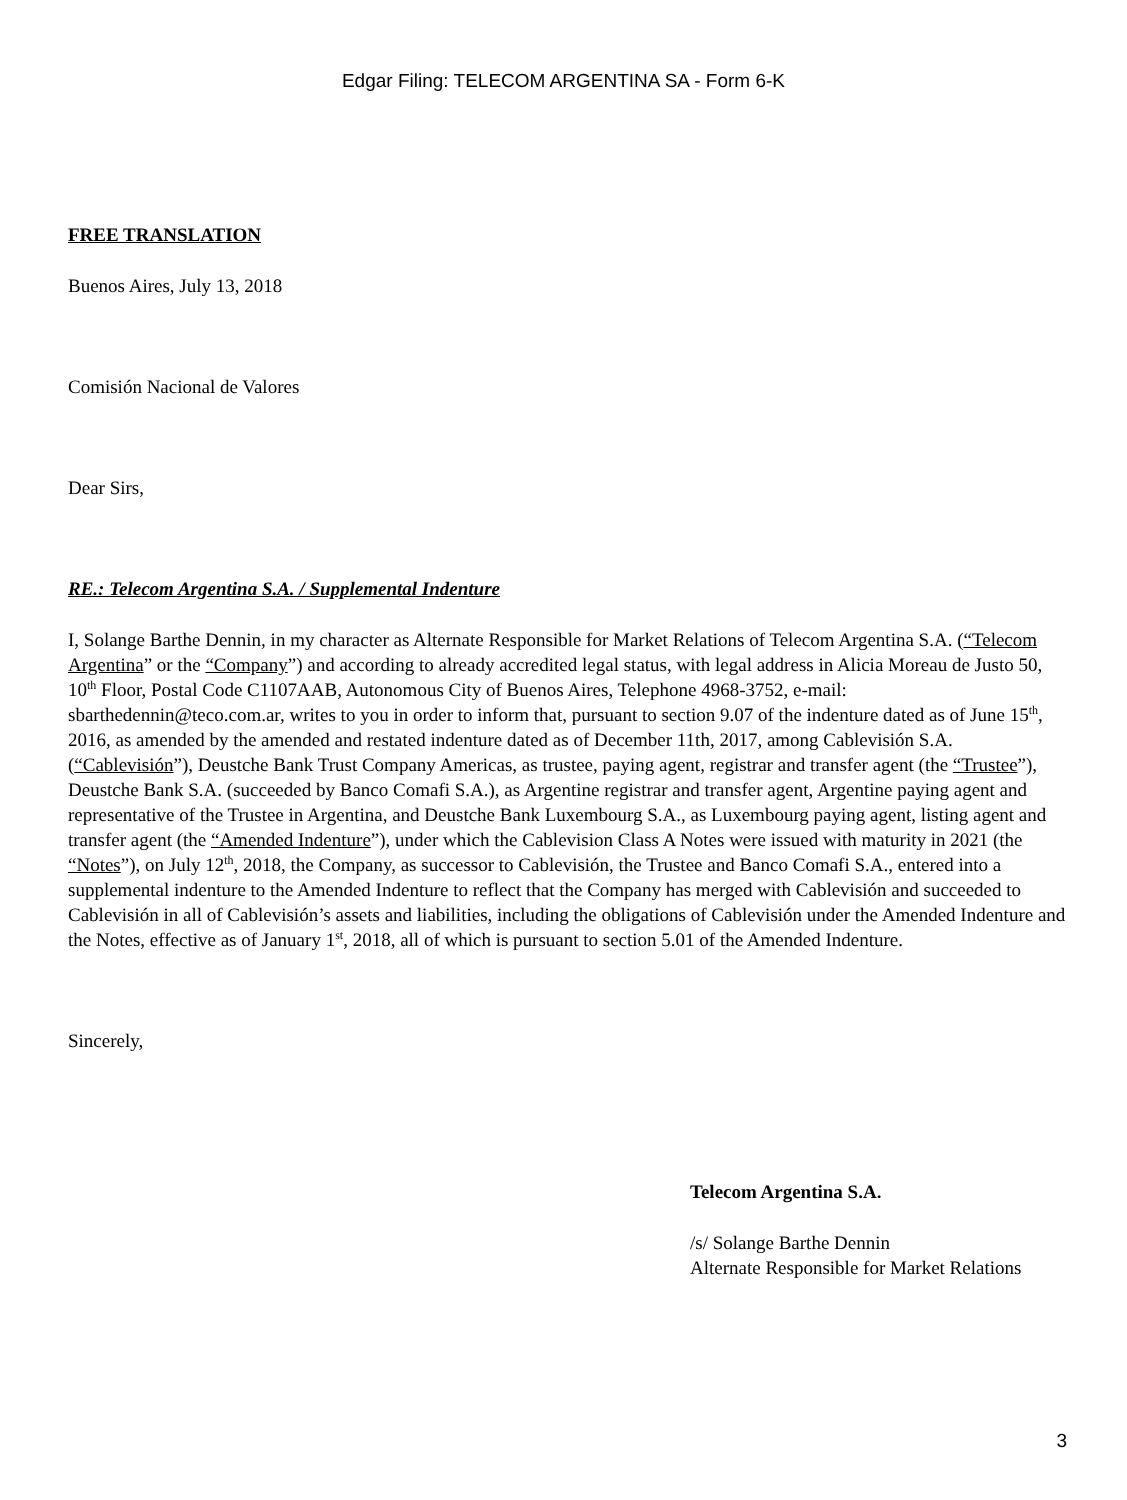Edgar Filing: TELECOM ARGENTINA SA - Form 6-K
FREE TRANSLATION
Buenos Aires, July 13, 2018
Comisión Nacional de Valores
Dear Sirs,
RE.: Telecom Argentina S.A. / Supplemental Indenture
I, Solange Barthe Dennin, in my character as Alternate Responsible for Market Relations of Telecom Argentina S.A. (“Telecom Argentina” or the “Company”) and according to already accredited legal status, with legal address in Alicia Moreau de Justo 50, 10<sup>th</sup> Floor, Postal Code C1107AAB, Autonomous City of Buenos Aires, Telephone 4968-3752, e-mail: sbarthedennin@teco.com.ar, writes to you in order to inform that, pursuant to section 9.07 of the indenture dated as of June 15<sup>th</sup>, 2016, as amended by the amended and restated indenture dated as of December 11th, 2017, among Cablevisión S.A. (“Cablevisión”), Deustche Bank Trust Company Americas, as trustee, paying agent, registrar and transfer agent (the “Trustee”), Deustche Bank S.A. (succeeded by Banco Comafi S.A.), as Argentine registrar and transfer agent, Argentine paying agent and representative of the Trustee in Argentina, and Deustche Bank Luxembourg S.A., as Luxembourg paying agent, listing agent and transfer agent (the “Amended Indenture”), under which the Cablevision Class A Notes were issued with maturity in 2021 (the “Notes”), on July 12<sup>th</sup>, 2018, the Company, as successor to Cablevisión, the Trustee and Banco Comafi S.A., entered into a supplemental indenture to the Amended Indenture to reflect that the Company has merged with Cablevisión and succeeded to Cablevisión in all of Cablevisión’s assets and liabilities, including the obligations of Cablevisión under the Amended Indenture and the Notes, effective as of January 1<sup>st</sup>, 2018, all of which is pursuant to section 5.01 of the Amended Indenture.
Sincerely,
Telecom Argentina S.A.
/s/ Solange Barthe Dennin
Alternate Responsible for Market Relations
3